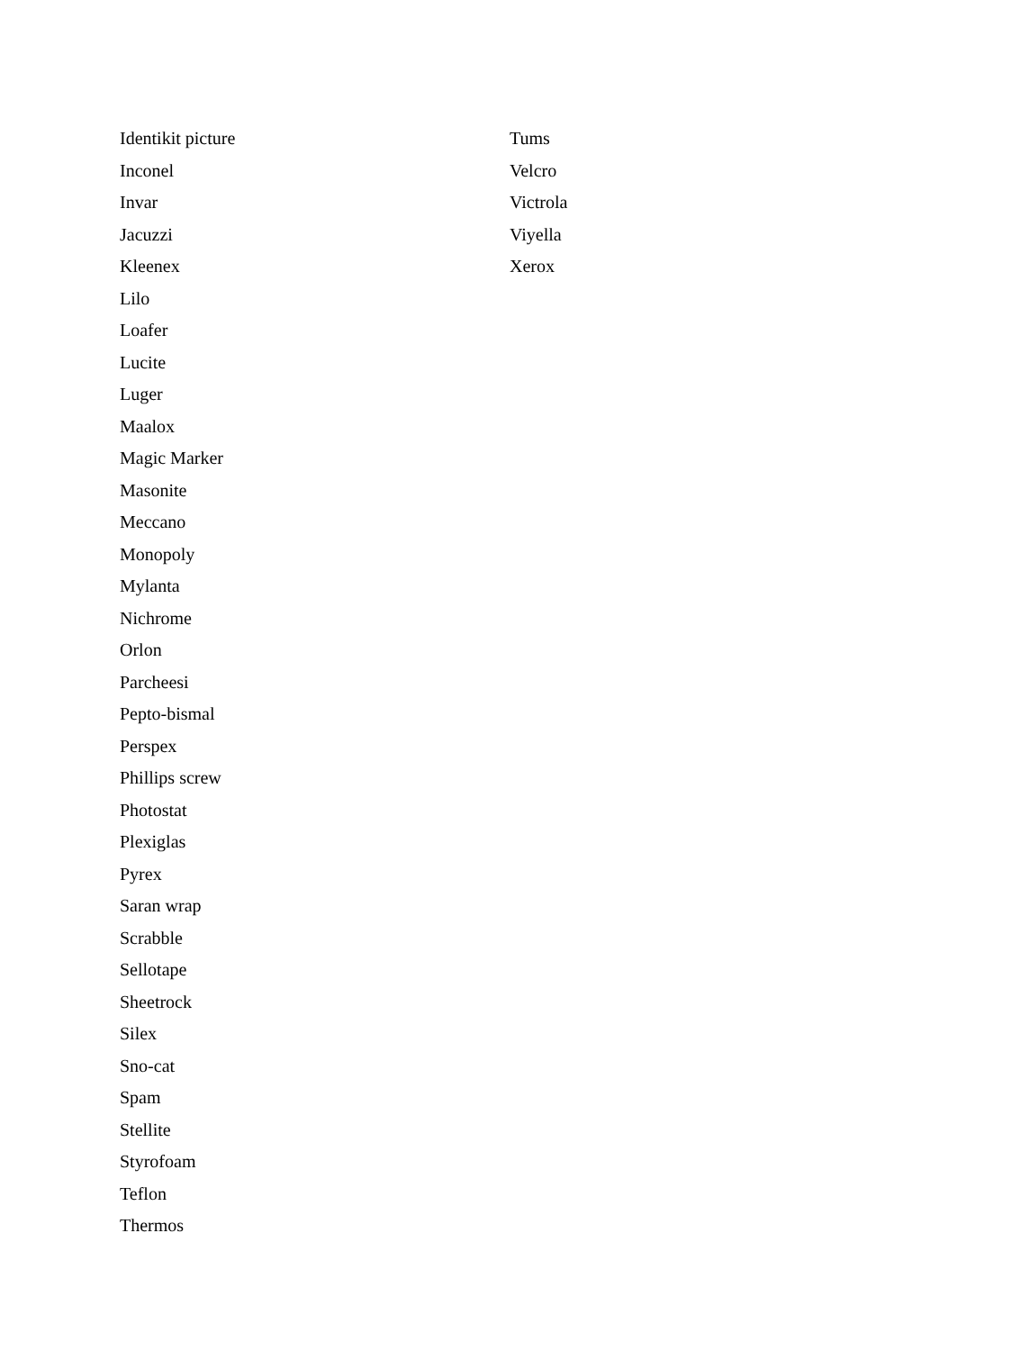Identikit picture
Inconel
Invar
Jacuzzi
Kleenex
Lilo
Loafer
Lucite
Luger
Maalox
Magic Marker
Masonite
Meccano
Monopoly
Mylanta
Nichrome
Orlon
Parcheesi
Pepto-bismal
Perspex
Phillips screw
Photostat
Plexiglas
Pyrex
Saran wrap
Scrabble
Sellotape
Sheetrock
Silex
Sno-cat
Spam
Stellite
Styrofoam
Teflon
Thermos
Tums
Velcro
Victrola
Viyella
Xerox